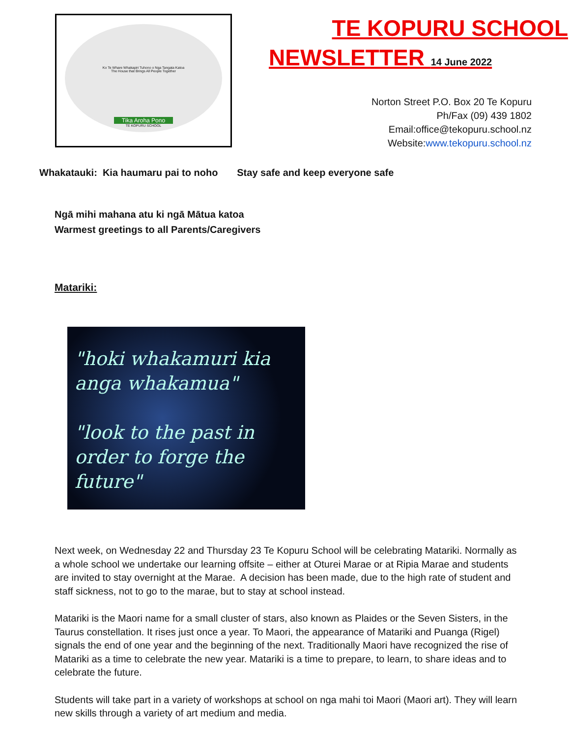Ko Te Whare Whakapiri Tuhono o Nga Tangata Katoa
The House that Brings All People Together
Tika Aroha Pono
TE KOPURU SCHOOL
TE KOPURU SCHOOL
NEWSLETTER 14 June 2022
Norton Street P.O. Box 20 Te Kopuru
Ph/Fax (09) 439 1802
Email:office@tekopuru.school.nz
Website:www.tekopuru.school.nz
Whakatauki: Kia haumaru pai to noho Stay safe and keep everyone safe
Ngā mihi mahana atu ki ngā Mātua katoa
Warmest greetings to all Parents/Caregivers
Matariki:
"hoki whakamuri kia anga whakamua"
"look to the past in order to forge the future"
Next week, on Wednesday 22 and Thursday 23 Te Kopuru School will be celebrating Matariki. Normally as a whole school we undertake our learning offsite – either at Oturei Marae or at Ripia Marae and students are invited to stay overnight at the Marae. A decision has been made, due to the high rate of student and staff sickness, not to go to the marae, but to stay at school instead.
Matariki is the Maori name for a small cluster of stars, also known as Plaides or the Seven Sisters, in the Taurus constellation. It rises just once a year. To Maori, the appearance of Matariki and Puanga (Rigel) signals the end of one year and the beginning of the next. Traditionally Maori have recognized the rise of Matariki as a time to celebrate the new year. Matariki is a time to prepare, to learn, to share ideas and to celebrate the future.
Students will take part in a variety of workshops at school on nga mahi toi Maori (Maori art). They will learn new skills through a variety of art medium and media.